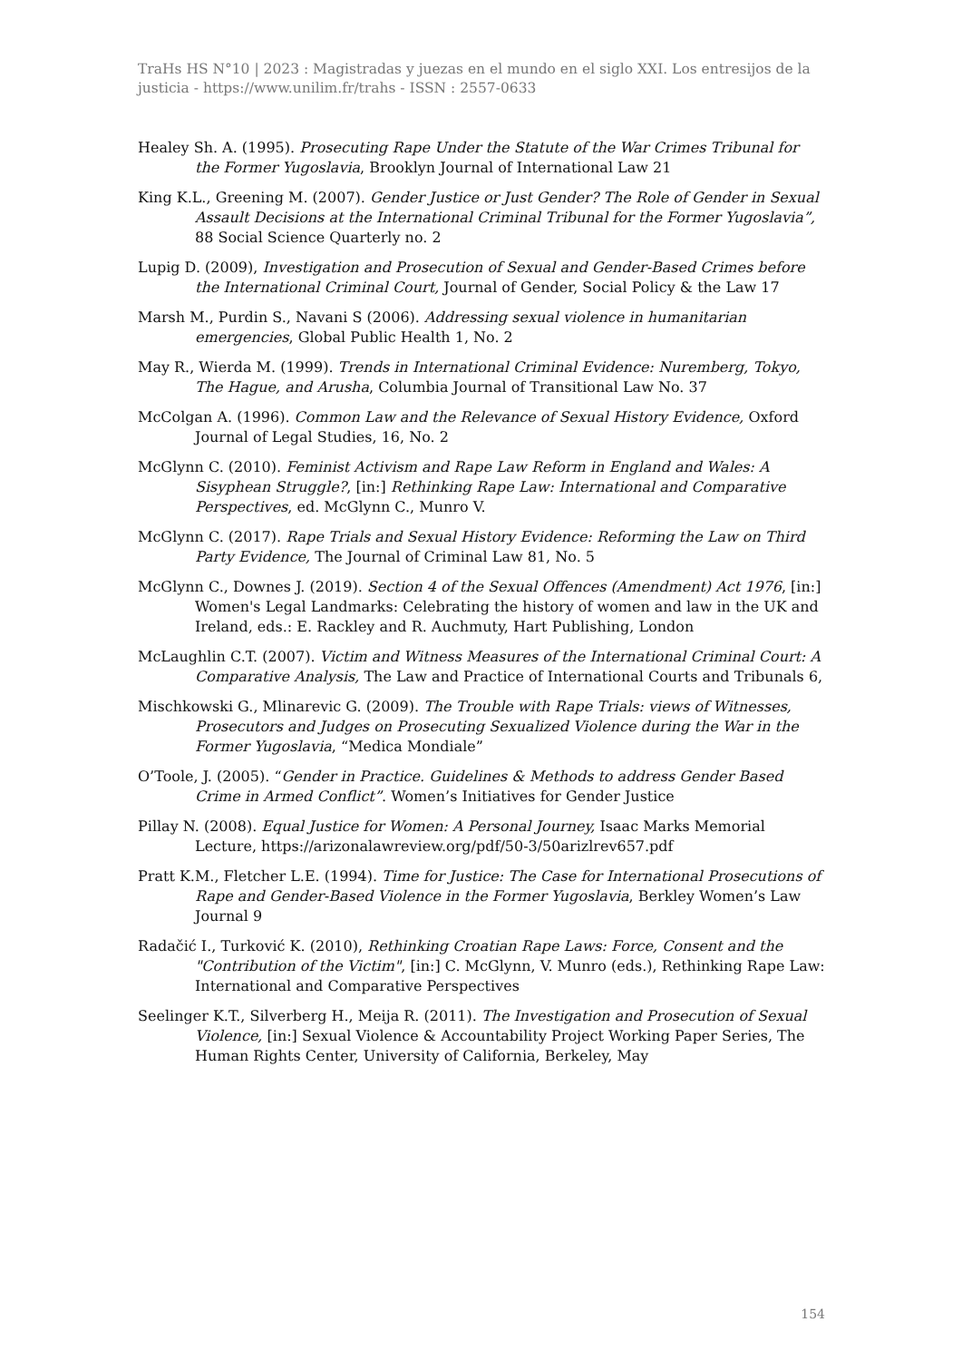TraHs HS N°10 | 2023 : Magistradas y juezas en el mundo en el siglo XXI. Los entresijos de la justicia - https://www.unilim.fr/trahs - ISSN : 2557-0633
Healey Sh. A. (1995). Prosecuting Rape Under the Statute of the War Crimes Tribunal for the Former Yugoslavia, Brooklyn Journal of International Law 21
King K.L., Greening M. (2007). Gender Justice or Just Gender? The Role of Gender in Sexual Assault Decisions at the International Criminal Tribunal for the Former Yugoslavia”, 88 Social Science Quarterly no. 2
Lupig D. (2009), Investigation and Prosecution of Sexual and Gender-Based Crimes before the International Criminal Court, Journal of Gender, Social Policy & the Law 17
Marsh M., Purdin S., Navani S (2006). Addressing sexual violence in humanitarian emergencies, Global Public Health 1, No. 2
May R., Wierda M. (1999). Trends in International Criminal Evidence: Nuremberg, Tokyo, The Hague, and Arusha, Columbia Journal of Transitional Law No. 37
McColgan A. (1996). Common Law and the Relevance of Sexual History Evidence, Oxford Journal of Legal Studies, 16, No. 2
McGlynn C. (2010). Feminist Activism and Rape Law Reform in England and Wales: A Sisyphean Struggle?, [in:] Rethinking Rape Law: International and Comparative Perspectives, ed. McGlynn C., Munro V.
McGlynn C. (2017). Rape Trials and Sexual History Evidence: Reforming the Law on Third Party Evidence, The Journal of Criminal Law 81, No. 5
McGlynn C., Downes J. (2019). Section 4 of the Sexual Offences (Amendment) Act 1976, [in:] Women's Legal Landmarks: Celebrating the history of women and law in the UK and Ireland, eds.: E. Rackley and R. Auchmuty, Hart Publishing, London
McLaughlin C.T. (2007). Victim and Witness Measures of the International Criminal Court: A Comparative Analysis, The Law and Practice of International Courts and Tribunals 6,
Mischkowski G., Mlinarevic G. (2009). The Trouble with Rape Trials: views of Witnesses, Prosecutors and Judges on Prosecuting Sexualized Violence during the War in the Former Yugoslavia, “Medica Mondiale”
O’Toole, J. (2005). “Gender in Practice. Guidelines & Methods to address Gender Based Crime in Armed Conflict”. Women’s Initiatives for Gender Justice
Pillay N. (2008). Equal Justice for Women: A Personal Journey, Isaac Marks Memorial Lecture, https://arizonalawreview.org/pdf/50-3/50arizlrev657.pdf
Pratt K.M., Fletcher L.E. (1994). Time for Justice: The Case for International Prosecutions of Rape and Gender-Based Violence in the Former Yugoslavia, Berkley Women’s Law Journal 9
Radačić I., Turković K. (2010), Rethinking Croatian Rape Laws: Force, Consent and the "Contribution of the Victim", [in:] C. McGlynn, V. Munro (eds.), Rethinking Rape Law: International and Comparative Perspectives
Seelinger K.T., Silverberg H., Meija R. (2011). The Investigation and Prosecution of Sexual Violence, [in:] Sexual Violence & Accountability Project Working Paper Series, The Human Rights Center, University of California, Berkeley, May
154